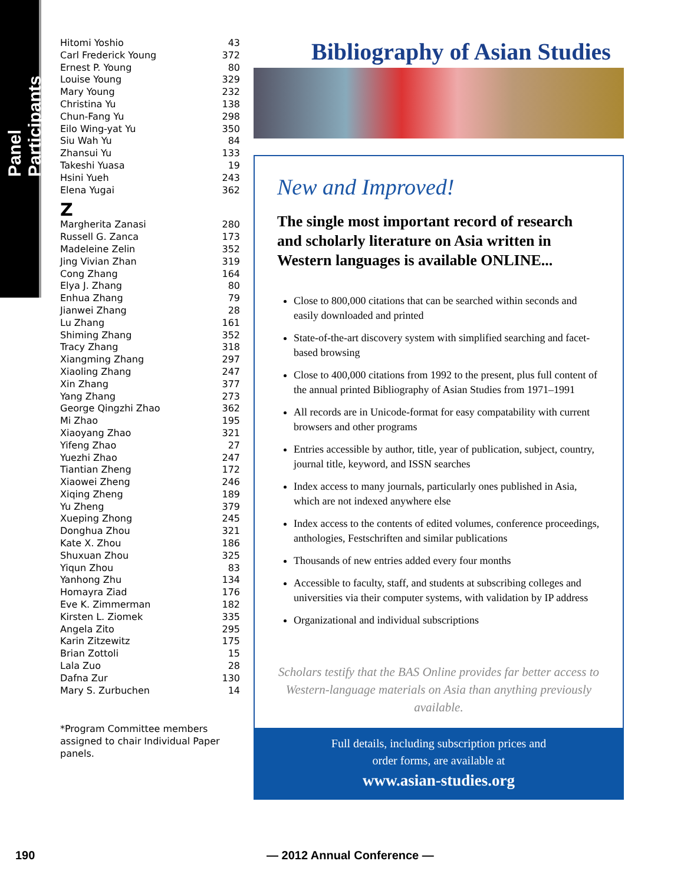Panel Participants
| Hitomi Yoshio | 43 |
| Carl Frederick Young | 372 |
| Ernest P. Young | 80 |
| Louise Young | 329 |
| Mary Young | 232 |
| Christina Yu | 138 |
| Chun-Fang Yu | 298 |
| Eilo Wing-yat Yu | 350 |
| Siu Wah Yu | 84 |
| Zhansui Yu | 133 |
| Takeshi Yuasa | 19 |
| Hsini Yueh | 243 |
| Elena Yugai | 362 |
Z
| Margherita Zanasi | 280 |
| Russell G. Zanca | 173 |
| Madeleine Zelin | 352 |
| Jing Vivian Zhan | 319 |
| Cong Zhang | 164 |
| Elya J. Zhang | 80 |
| Enhua Zhang | 79 |
| Jianwei Zhang | 28 |
| Lu Zhang | 161 |
| Shiming Zhang | 352 |
| Tracy Zhang | 318 |
| Xiangming Zhang | 297 |
| Xiaoling Zhang | 247 |
| Xin Zhang | 377 |
| Yang Zhang | 273 |
| George Qingzhi Zhao | 362 |
| Mi Zhao | 195 |
| Xiaoyang Zhao | 321 |
| Yifeng Zhao | 27 |
| Yuezhi Zhao | 247 |
| Tiantian Zheng | 172 |
| Xiaowei Zheng | 246 |
| Xiqing Zheng | 189 |
| Yu Zheng | 379 |
| Xueping Zhong | 245 |
| Donghua Zhou | 321 |
| Kate X. Zhou | 186 |
| Shuxuan Zhou | 325 |
| Yiqun Zhou | 83 |
| Yanhong Zhu | 134 |
| Homayra Ziad | 176 |
| Eve K. Zimmerman | 182 |
| Kirsten L. Ziomek | 335 |
| Angela Zito | 295 |
| Karin Zitzewitz | 175 |
| Brian Zottoli | 15 |
| Lala Zuo | 28 |
| Dafna Zur | 130 |
| Mary S. Zurbuchen | 14 |
*Program Committee members assigned to chair Individual Paper panels.
Bibliography of Asian Studies
New and Improved!
The single most important record of research and scholarly literature on Asia written in Western languages is available ONLINE...
Close to 800,000 citations that can be searched within seconds and easily downloaded and printed
State-of-the-art discovery system with simplified searching and facet-based browsing
Close to 400,000 citations from 1992 to the present, plus full content of the annual printed Bibliography of Asian Studies from 1971–1991
All records are in Unicode-format for easy compatability with current browsers and other programs
Entries accessible by author, title, year of publication, subject, country, journal title, keyword, and ISSN searches
Index access to many journals, particularly ones published in Asia, which are not indexed anywhere else
Index access to the contents of edited volumes, conference proceedings, anthologies, Festschriften and similar publications
Thousands of new entries added every four months
Accessible to faculty, staff, and students at subscribing colleges and universities via their computer systems, with validation by IP address
Organizational and individual subscriptions
Scholars testify that the BAS Online provides far better access to Western-language materials on Asia than anything previously available.
Full details, including subscription prices and
order forms, are available at
www.asian-studies.org
190 — 2012 Annual Conference —